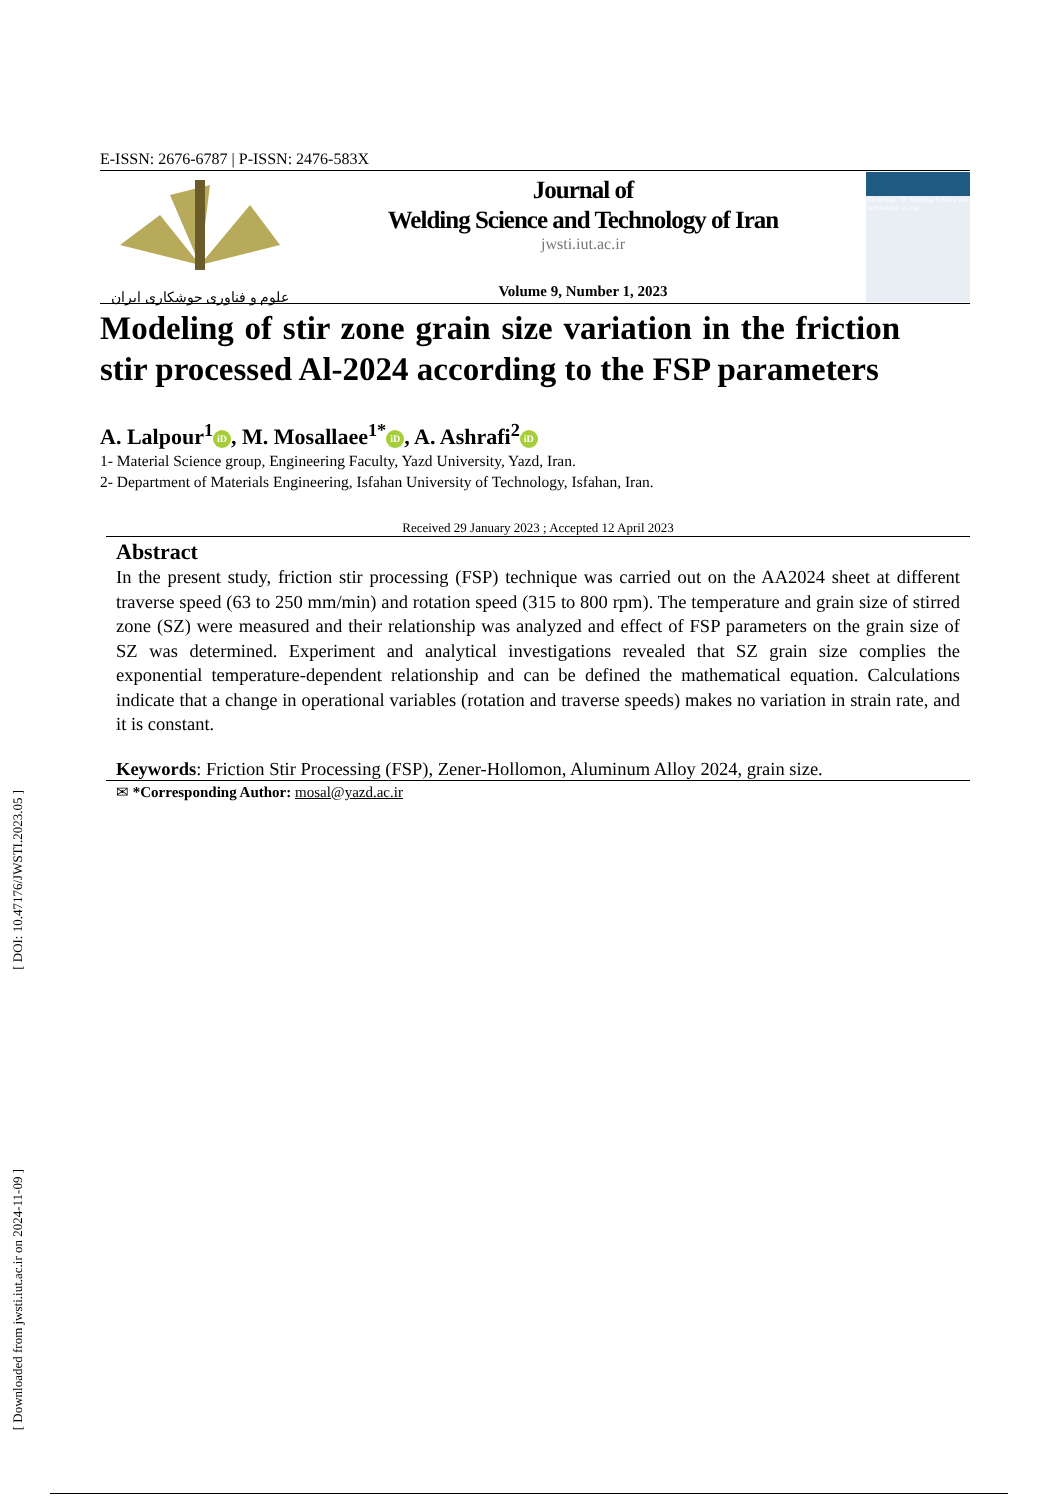[ DOI: 10.47176/JWSTI.2023.05 ]
[ Downloaded from jwsti.iut.ac.ir on 2024-11-09 ]
E-ISSN: 2676-6787 | P-ISSN: 2476-583X
علوم و فناوری جوشکاری ایران
Journal of
Welding Science and Technology of Iran
jwsti.iut.ac.ir
Volume 9, Number 1, 2023
JOURNAL OF Welding Science and Technology of Iran
Modeling of stir zone grain size variation in the friction stir processed Al-2024 according to the FSP parameters
A. Lalpour<sup>1</sup> iD, M. Mosallaee<sup>1*</sup> iD, A. Ashrafi<sup>2</sup> iD
1- Material Science group, Engineering Faculty, Yazd University, Yazd, Iran.
2- Department of Materials Engineering, Isfahan University of Technology, Isfahan, Iran.
Received 29 January 2023 ; Accepted 12 April 2023
Abstract
In the present study, friction stir processing (FSP) technique was carried out on the AA2024 sheet at different traverse speed (63 to 250 mm/min) and rotation speed (315 to 800 rpm). The temperature and grain size of stirred zone (SZ) were measured and their relationship was analyzed and effect of FSP parameters on the grain size of SZ was determined. Experiment and analytical investigations revealed that SZ grain size complies the exponential temperature-dependent relationship and can be defined the mathematical equation. Calculations indicate that a change in operational variables (rotation and traverse speeds) makes no variation in strain rate, and it is constant.
Keywords: Friction Stir Processing (FSP), Zener-Hollomon, Aluminum Alloy 2024, grain size.
✉ *Corresponding Author: mosal@yazd.ac.ir